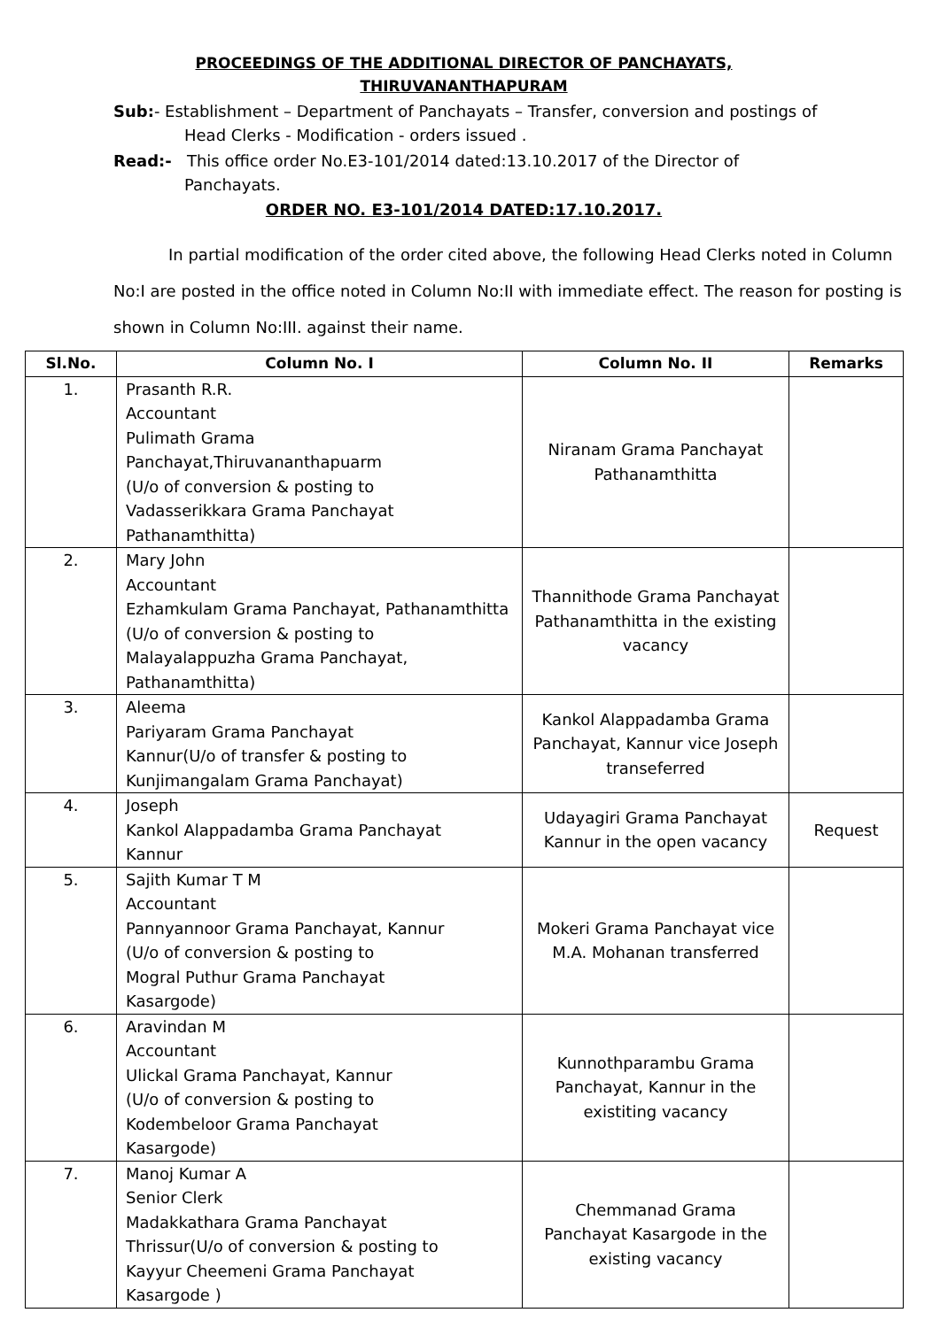PROCEEDINGS OF THE ADDITIONAL DIRECTOR OF PANCHAYATS,
THIRUVANANTHAPURAM
Sub:- Establishment – Department of Panchayats – Transfer, conversion and postings of
Head Clerks - Modification - orders issued .
Read:- This office order No.E3-101/2014 dated:13.10.2017 of the Director of
Panchayats.
ORDER NO. E3-101/2014 DATED:17.10.2017.
In partial modification of the order cited above, the following Head Clerks noted in Column No:I are posted in the office noted in Column No:II with immediate effect. The reason for posting is shown in Column No:III. against their name.
| Sl.No. | Column No. I | Column No. II | Remarks |
| --- | --- | --- | --- |
| 1. | Prasanth R.R. Accountant Pulimath Grama Panchayat,Thiruvananthapuarm (U/o of conversion & posting to Vadasserikkara Grama Panchayat Pathanamthitta) | Niranam Grama Panchayat Pathanamthitta | |
| 2. | Mary John Accountant Ezhamkulam Grama Panchayat, Pathanamthitta (U/o of conversion & posting to Malayalappuzha Grama Panchayat, Pathanamthitta) | Thannithode Grama Panchayat Pathanamthitta in the existing vacancy | |
| 3. | Aleema Pariyaram Grama Panchayat Kannur(U/o of transfer & posting to Kunjimangalam Grama Panchayat) | Kankol Alappadamba Grama Panchayat, Kannur vice Joseph transeferred | |
| 4. | Joseph Kankol Alappadamba Grama Panchayat Kannur | Udayagiri Grama Panchayat Kannur in the open vacancy | Request |
| 5. | Sajith Kumar T M Accountant Pannyannoor Grama Panchayat, Kannur (U/o of conversion & posting to Mogral Puthur Grama Panchayat Kasargode) | Mokeri Grama Panchayat vice M.A. Mohanan transferred | |
| 6. | Aravindan M Accountant Ulickal Grama Panchayat, Kannur (U/o of conversion & posting to Kodembeloor Grama Panchayat Kasargode) | Kunnothparambu Grama Panchayat, Kannur in the existiting vacancy | |
| 7. | Manoj Kumar A Senior Clerk Madakkathara Grama Panchayat Thrissur(U/o of conversion & posting to Kayyur Cheemeni Grama Panchayat Kasargode ) | Chemmanad Grama Panchayat Kasargode in the existing vacancy | |